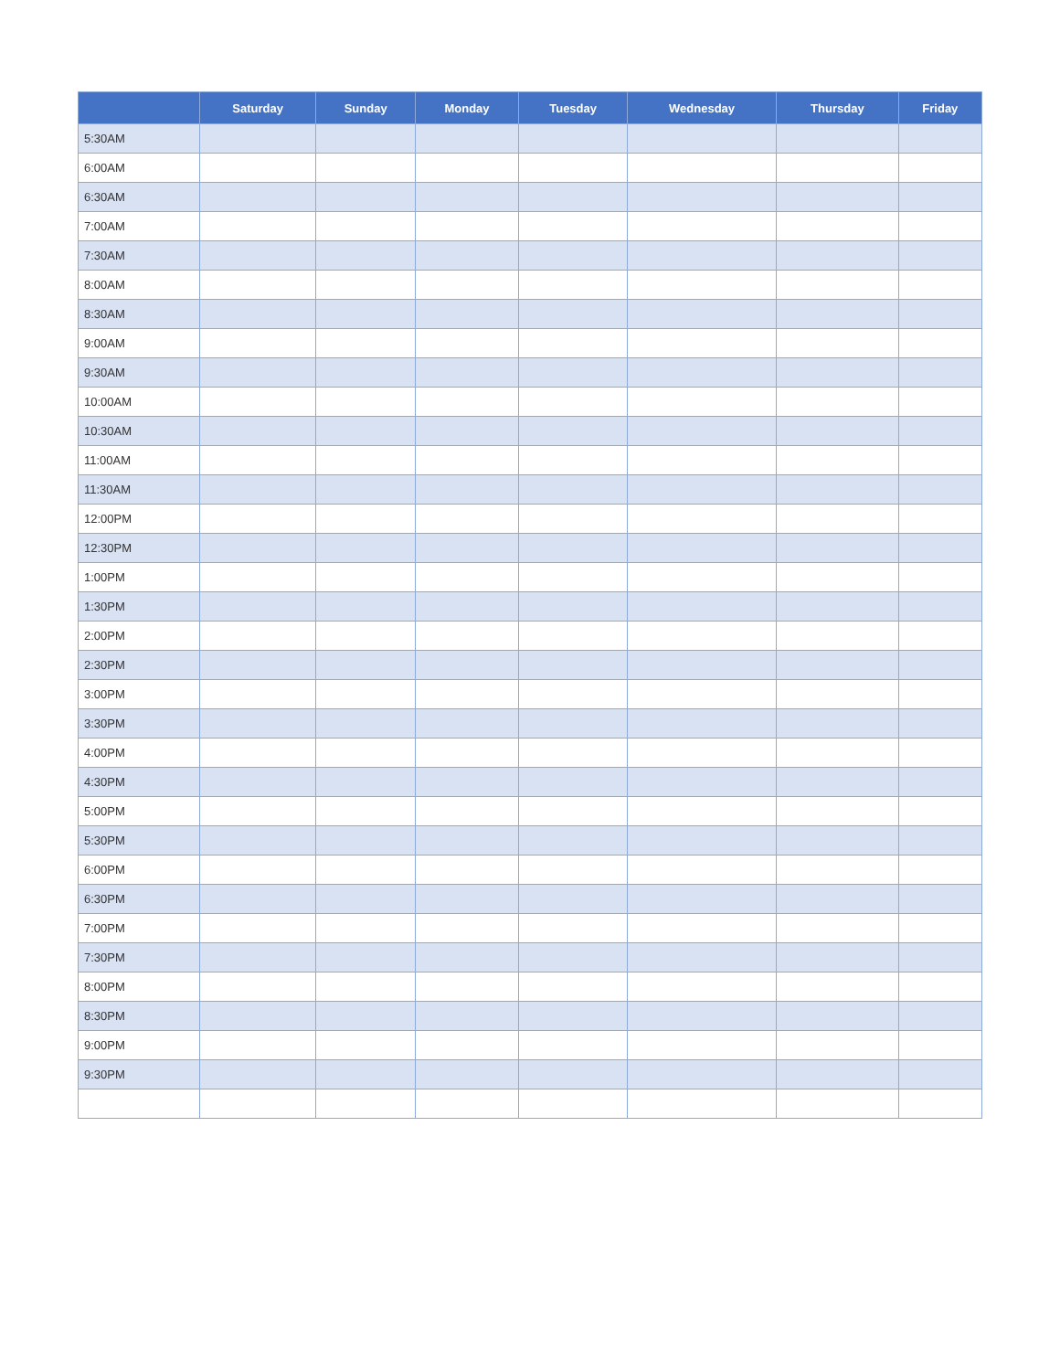| | Saturday | Sunday | Monday | Tuesday | Wednesday | Thursday | Friday |
| --- | --- | --- | --- | --- | --- | --- | --- |
| 5:30AM | | | | | | | |
| 6:00AM | | | | | | | |
| 6:30AM | | | | | | | |
| 7:00AM | | | | | | | |
| 7:30AM | | | | | | | |
| 8:00AM | | | | | | | |
| 8:30AM | | | | | | | |
| 9:00AM | | | | | | | |
| 9:30AM | | | | | | | |
| 10:00AM | | | | | | | |
| 10:30AM | | | | | | | |
| 11:00AM | | | | | | | |
| 11:30AM | | | | | | | |
| 12:00PM | | | | | | | |
| 12:30PM | | | | | | | |
| 1:00PM | | | | | | | |
| 1:30PM | | | | | | | |
| 2:00PM | | | | | | | |
| 2:30PM | | | | | | | |
| 3:00PM | | | | | | | |
| 3:30PM | | | | | | | |
| 4:00PM | | | | | | | |
| 4:30PM | | | | | | | |
| 5:00PM | | | | | | | |
| 5:30PM | | | | | | | |
| 6:00PM | | | | | | | |
| 6:30PM | | | | | | | |
| 7:00PM | | | | | | | |
| 7:30PM | | | | | | | |
| 8:00PM | | | | | | | |
| 8:30PM | | | | | | | |
| 9:00PM | | | | | | | |
| 9:30PM | | | | | | | |